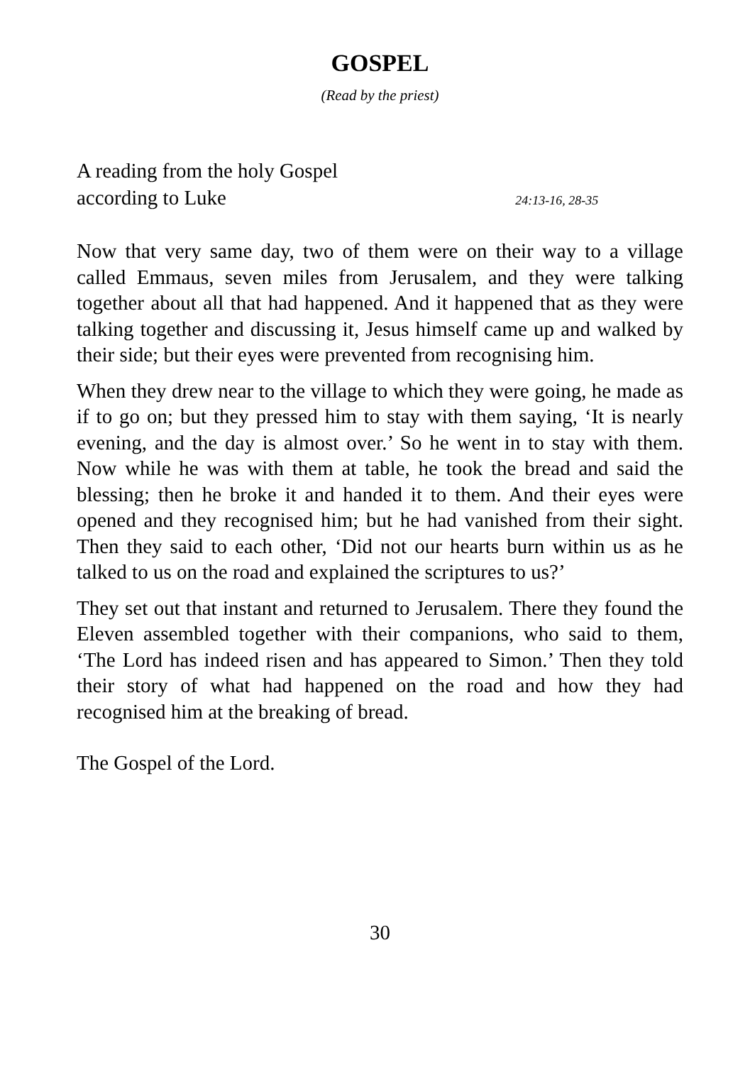GOSPEL
(Read by the priest)
A reading from the holy Gospel
according to Luke 24:13-16, 28-35
Now that very same day, two of them were on their way to a village called Emmaus, seven miles from Jerusalem, and they were talking together about all that had happened. And it happened that as they were talking together and discussing it, Jesus himself came up and walked by their side; but their eyes were prevented from recognising him.
When they drew near to the village to which they were going, he made as if to go on; but they pressed him to stay with them saying, ‘It is nearly evening, and the day is almost over.’ So he went in to stay with them. Now while he was with them at table, he took the bread and said the blessing; then he broke it and handed it to them. And their eyes were opened and they recognised him; but he had vanished from their sight. Then they said to each other, ‘Did not our hearts burn within us as he talked to us on the road and explained the scriptures to us?’
They set out that instant and returned to Jerusalem. There they found the Eleven assembled together with their companions, who said to them, ‘The Lord has indeed risen and has appeared to Simon.’ Then they told their story of what had happened on the road and how they had recognised him at the breaking of bread.
The Gospel of the Lord.
30